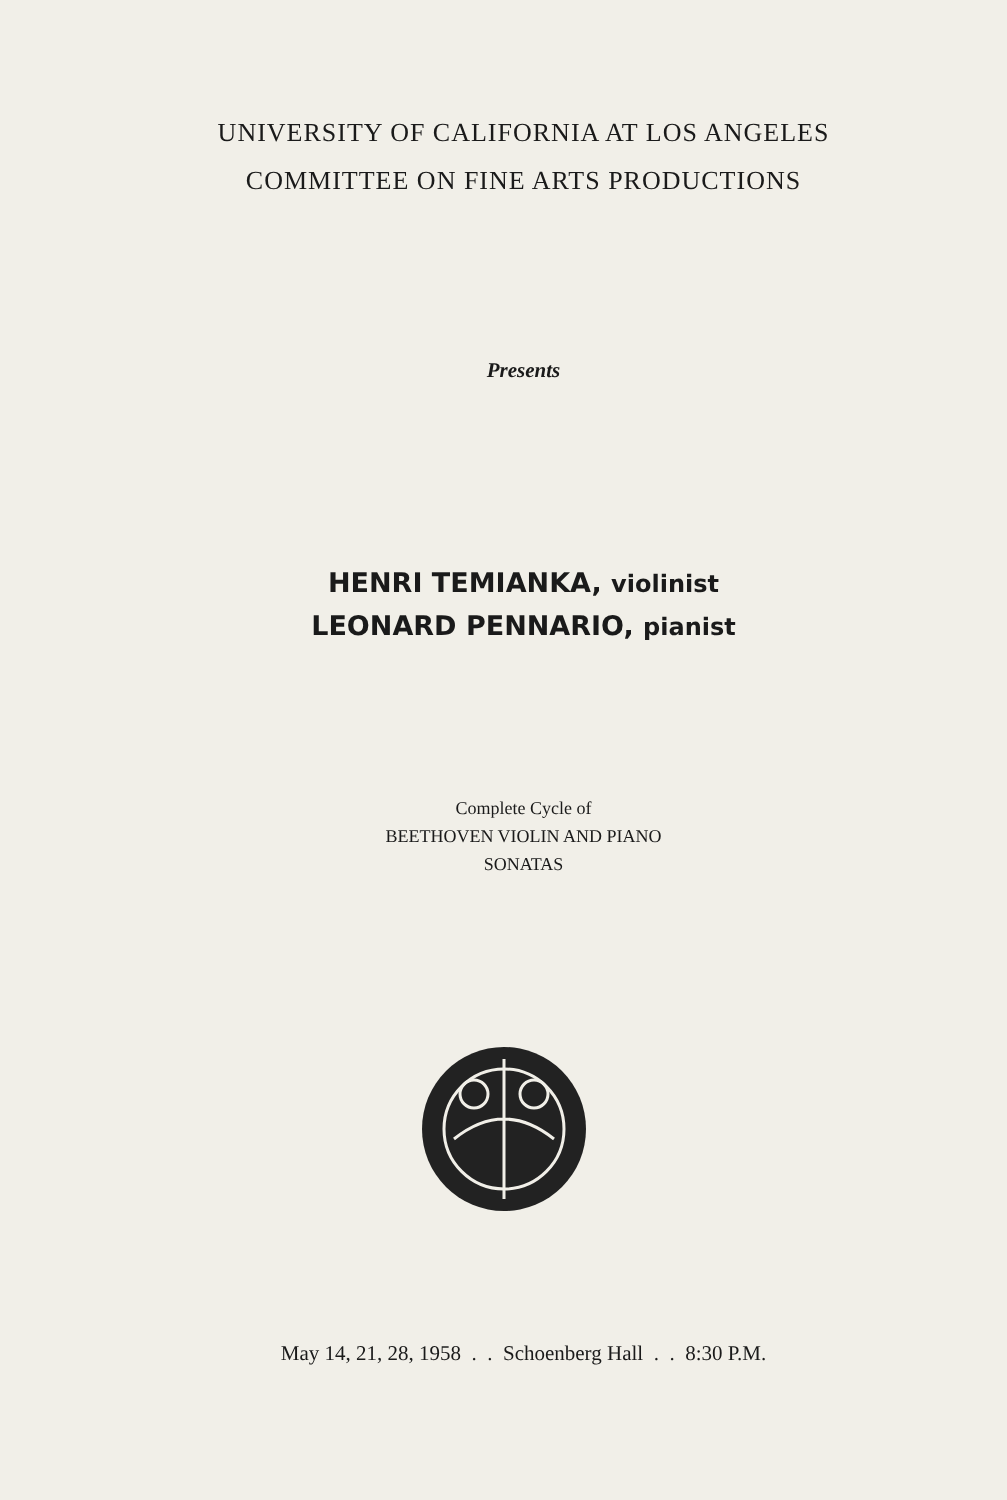UNIVERSITY OF CALIFORNIA AT LOS ANGELES
COMMITTEE ON FINE ARTS PRODUCTIONS
Presents
HENRI TEMIANKA, violinist
LEONARD PENNARIO, pianist
Complete Cycle of
BEETHOVEN VIOLIN AND PIANO
SONATAS
May 14, 21, 28, 1958 . . Schoenberg Hall . . 8:30 P.M.